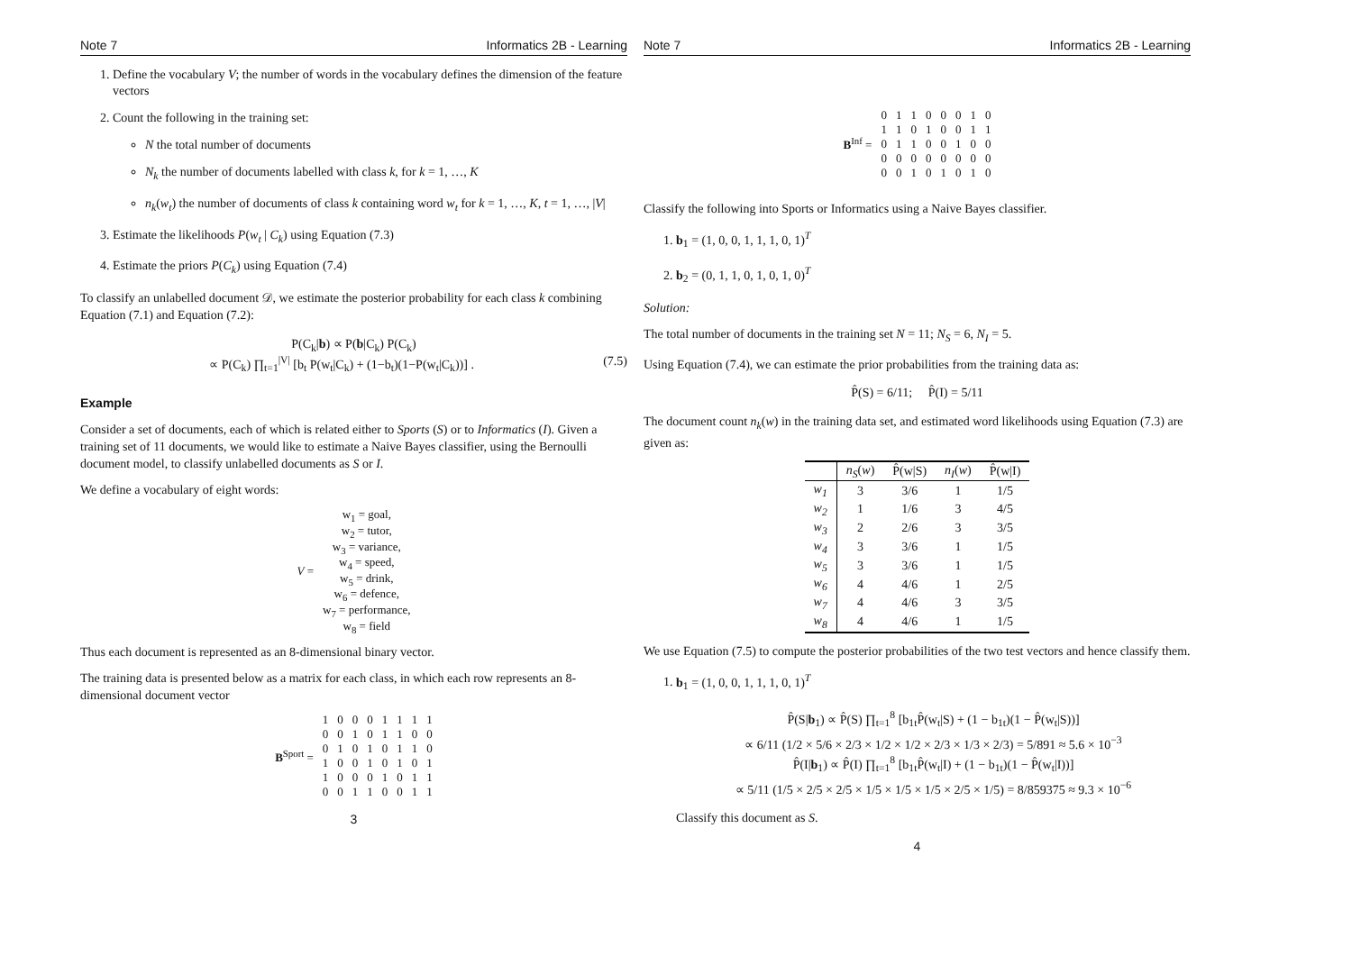Note 7 Informatics 2B - Learning
1. Define the vocabulary V; the number of words in the vocabulary defines the dimension of the feature vectors
2. Count the following in the training set:
N the total number of documents
N<sub>k</sub> the number of documents labelled with class k, for k = 1, …, K
n<sub>k</sub>(w<sub>t</sub>) the number of documents of class k containing word w<sub>t</sub> for k = 1, …, K, t = 1, …, |V|
3. Estimate the likelihoods P(w<sub>t</sub> | C<sub>k</sub>) using Equation (7.3)
4. Estimate the priors P(C<sub>k</sub>) using Equation (7.4)
To classify an unlabelled document 𝒟, we estimate the posterior probability for each class k combining Equation (7.1) and Equation (7.2):
P(C<sub>k</sub>|b) ∝ P(b|C<sub>k</sub>) P(C<sub>k</sub>)
∝ P(C<sub>k</sub>) ∏<sub>t=1</sub><sup>|V|</sup> [b<sub>t</sub> P(w<sub>t</sub>|C<sub>k</sub>) + (1−b<sub>t</sub>)(1−P(w<sub>t</sub>|C<sub>k</sub>))] . (7.5)
Example
Consider a set of documents, each of which is related either to Sports (S) or to Informatics (I). Given a training set of 11 documents, we would like to estimate a Naive Bayes classifier, using the Bernoulli document model, to classify unlabelled documents as S or I.
We define a vocabulary of eight words:
| V = | w<sub>1</sub> = goal, |
| | w<sub>2</sub> = tutor, |
| | w<sub>3</sub> = variance, |
| | w<sub>4</sub> = speed, |
| | w<sub>5</sub> = drink, |
| | w<sub>6</sub> = defence, |
| | w<sub>7</sub> = performance, |
| | w<sub>8</sub> = field |
Thus each document is represented as an 8-dimensional binary vector.
The training data is presented below as a matrix for each class, in which each row represents an 8-dimensional document vector
| B<sup>Sport</sup> = | 1 | 0 | 0 | 0 | 1 | 1 | 1 | 1 |
| | 0 | 0 | 1 | 0 | 1 | 1 | 0 | 0 |
| | 0 | 1 | 0 | 1 | 0 | 1 | 1 | 0 |
| | 1 | 0 | 0 | 1 | 0 | 1 | 0 | 1 |
| | 1 | 0 | 0 | 0 | 1 | 0 | 1 | 1 |
| | 0 | 0 | 1 | 1 | 0 | 0 | 1 | 1 |
3
Note 7 Informatics 2B - Learning
| B<sup>Inf</sup> = | 0 | 1 | 1 | 0 | 0 | 0 | 1 | 0 |
| | 1 | 1 | 0 | 1 | 0 | 0 | 1 | 1 |
| | 0 | 1 | 1 | 0 | 0 | 1 | 0 | 0 |
| | 0 | 0 | 0 | 0 | 0 | 0 | 0 | 0 |
| | 0 | 0 | 1 | 0 | 1 | 0 | 1 | 0 |
Classify the following into Sports or Informatics using a Naive Bayes classifier.
1. b<sub>1</sub> = (1, 0, 0, 1, 1, 1, 0, 1)<sup>T</sup>
2. b<sub>2</sub> = (0, 1, 1, 0, 1, 0, 1, 0)<sup>T</sup>
Solution:
The total number of documents in the training set N = 11; N<sub>S</sub> = 6, N<sub>I</sub> = 5.
Using Equation (7.4), we can estimate the prior probabilities from the training data as:
P̂(S) = 6/11; P̂(I) = 5/11
The document count n<sub>k</sub>(w) in the training data set, and estimated word likelihoods using Equation (7.3) are given as:
| | n<sub>S</sub> ( w ) | P̂(w/S) | n<sub>I</sub> ( w ) | P̂(w/I) |
| --- | --- | --- | --- | --- |
| w<sub>1</sub> | 3 | 3/6 | 1 | 1/5 |
| w<sub>2</sub> | 1 | 1/6 | 3 | 4/5 |
| w<sub>3</sub> | 2 | 2/6 | 3 | 3/5 |
| w<sub>4</sub> | 3 | 3/6 | 1 | 1/5 |
| w<sub>5</sub> | 3 | 3/6 | 1 | 1/5 |
| w<sub>6</sub> | 4 | 4/6 | 1 | 2/5 |
| w<sub>7</sub> | 4 | 4/6 | 3 | 3/5 |
| w<sub>8</sub> | 4 | 4/6 | 1 | 1/5 |
We use Equation (7.5) to compute the posterior probabilities of the two test vectors and hence classify them.
1. b<sub>1</sub> = (1, 0, 0, 1, 1, 1, 0, 1)<sup>T</sup>
P̂(S|b<sub>1</sub>) ∝ P̂(S) ∏<sub>t=1</sub><sup>8</sup> [b<sub>1t</sub>P̂(w<sub>t</sub>|S) + (1 − b<sub>1t</sub>)(1 − P̂(w<sub>t</sub>|S))]
∝ 6/11 (1/2 × 5/6 × 2/3 × 1/2 × 1/2 × 2/3 × 1/3 × 2/3) = 5/891 ≈ 5.6 × 10<sup>−3</sup>
P̂(I|b<sub>1</sub>) ∝ P̂(I) ∏<sub>t=1</sub><sup>8</sup> [b<sub>1t</sub>P̂(w<sub>t</sub>|I) + (1 − b<sub>1t</sub>)(1 − P̂(w<sub>t</sub>|I))]
∝ 5/11 (1/5 × 2/5 × 2/5 × 1/5 × 1/5 × 1/5 × 2/5 × 1/5) = 8/859375 ≈ 9.3 × 10<sup>−6</sup>
Classify this document as S.
4